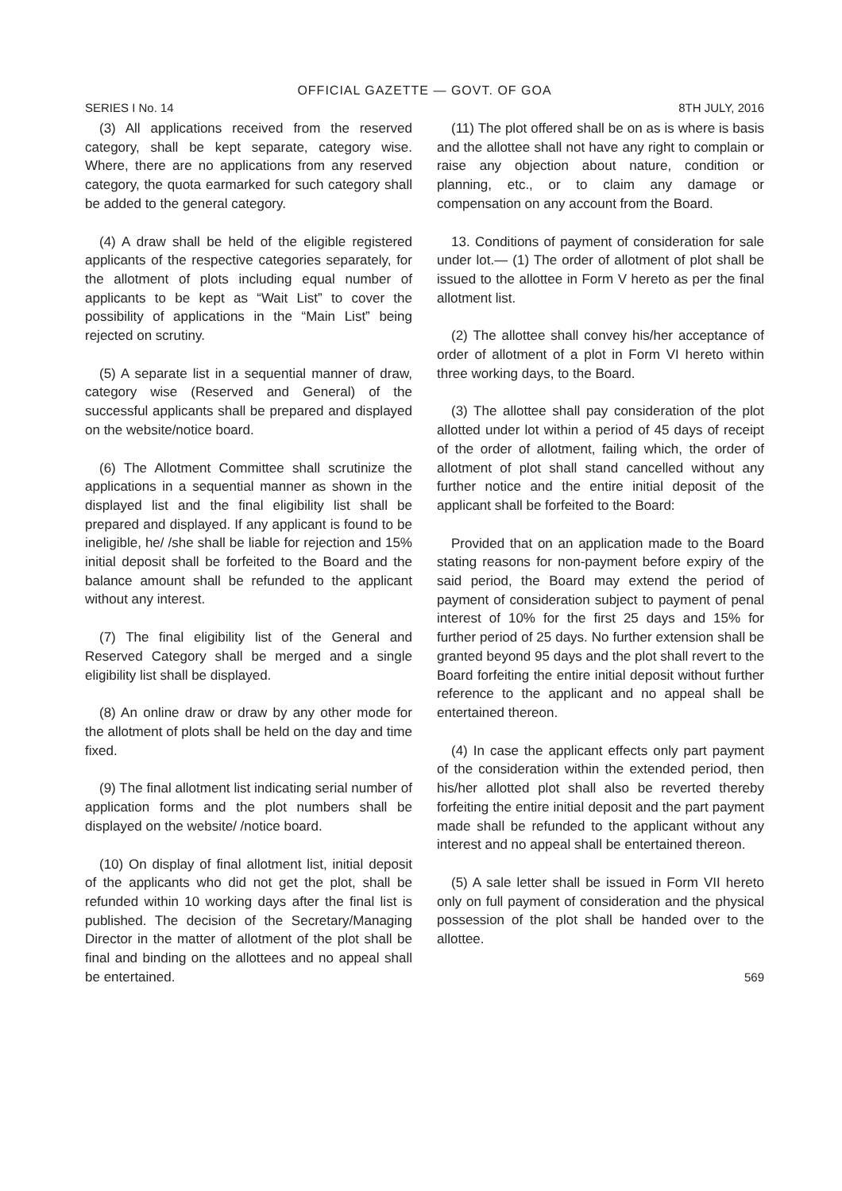OFFICIAL GAZETTE — GOVT. OF GOA
SERIES I No. 14 8TH JULY, 2016
(3) All applications received from the reserved category, shall be kept separate, category wise. Where, there are no applications from any reserved category, the quota earmarked for such category shall be added to the general category.
(4) A draw shall be held of the eligible registered applicants of the respective categories separately, for the allotment of plots including equal number of applicants to be kept as “Wait List” to cover the possibility of applications in the “Main List” being rejected on scrutiny.
(5) A separate list in a sequential manner of draw, category wise (Reserved and General) of the successful applicants shall be prepared and displayed on the website/notice board.
(6) The Allotment Committee shall scrutinize the applications in a sequential manner as shown in the displayed list and the final eligibility list shall be prepared and displayed. If any applicant is found to be ineligible, he/ /she shall be liable for rejection and 15% initial deposit shall be forfeited to the Board and the balance amount shall be refunded to the applicant without any interest.
(7) The final eligibility list of the General and Reserved Category shall be merged and a single eligibility list shall be displayed.
(8) An online draw or draw by any other mode for the allotment of plots shall be held on the day and time fixed.
(9) The final allotment list indicating serial number of application forms and the plot numbers shall be displayed on the website/ /notice board.
(10) On display of final allotment list, initial deposit of the applicants who did not get the plot, shall be refunded within 10 working days after the final list is published. The decision of the Secretary/Managing Director in the matter of allotment of the plot shall be final and binding on the allottees and no appeal shall be entertained.
(11) The plot offered shall be on as is where is basis and the allottee shall not have any right to complain or raise any objection about nature, condition or planning, etc., or to claim any damage or compensation on any account from the Board.
13. Conditions of payment of consideration for sale under lot.— (1) The order of allotment of plot shall be issued to the allottee in Form V hereto as per the final allotment list.
(2) The allottee shall convey his/her acceptance of order of allotment of a plot in Form VI hereto within three working days, to the Board.
(3) The allottee shall pay consideration of the plot allotted under lot within a period of 45 days of receipt of the order of allotment, failing which, the order of allotment of plot shall stand cancelled without any further notice and the entire initial deposit of the applicant shall be forfeited to the Board:
Provided that on an application made to the Board stating reasons for non-payment before expiry of the said period, the Board may extend the period of payment of consideration subject to payment of penal interest of 10% for the first 25 days and 15% for further period of 25 days. No further extension shall be granted beyond 95 days and the plot shall revert to the Board forfeiting the entire initial deposit without further reference to the applicant and no appeal shall be entertained thereon.
(4) In case the applicant effects only part payment of the consideration within the extended period, then his/her allotted plot shall also be reverted thereby forfeiting the entire initial deposit and the part payment made shall be refunded to the applicant without any interest and no appeal shall be entertained thereon.
(5) A sale letter shall be issued in Form VII hereto only on full payment of consideration and the physical possession of the plot shall be handed over to the allottee.
569